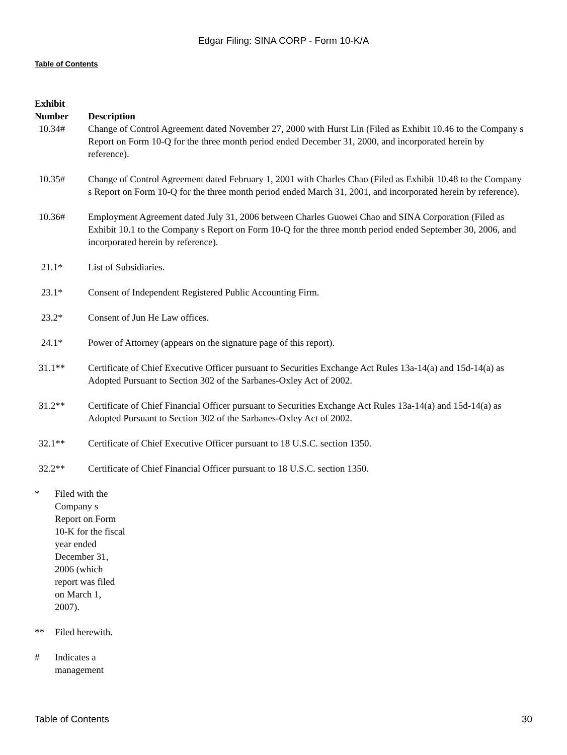Edgar Filing: SINA CORP - Form 10-K/A
Table of Contents
| Exhibit Number | Description |
| --- | --- |
| 10.34# | Change of Control Agreement dated November 27, 2000 with Hurst Lin (Filed as Exhibit 10.46 to the Company s Report on Form 10-Q for the three month period ended December 31, 2000, and incorporated herein by reference). |
| 10.35# | Change of Control Agreement dated February 1, 2001 with Charles Chao (Filed as Exhibit 10.48 to the Company s Report on Form 10-Q for the three month period ended March 31, 2001, and incorporated herein by reference). |
| 10.36# | Employment Agreement dated July 31, 2006 between Charles Guowei Chao and SINA Corporation (Filed as Exhibit 10.1 to the Company s Report on Form 10-Q for the three month period ended September 30, 2006, and incorporated herein by reference). |
| 21.1* | List of Subsidiaries. |
| 23.1* | Consent of Independent Registered Public Accounting Firm. |
| 23.2* | Consent of Jun He Law offices. |
| 24.1* | Power of Attorney (appears on the signature page of this report). |
| 31.1** | Certificate of Chief Executive Officer pursuant to Securities Exchange Act Rules 13a-14(a) and 15d-14(a) as Adopted Pursuant to Section 302 of the Sarbanes-Oxley Act of 2002. |
| 31.2** | Certificate of Chief Financial Officer pursuant to Securities Exchange Act Rules 13a-14(a) and 15d-14(a) as Adopted Pursuant to Section 302 of the Sarbanes-Oxley Act of 2002. |
| 32.1** | Certificate of Chief Executive Officer pursuant to 18 U.S.C. section 1350. |
| 32.2** | Certificate of Chief Financial Officer pursuant to 18 U.S.C. section 1350. |
* Filed with the Company s Report on Form 10-K for the fiscal year ended December 31, 2006 (which report was filed on March 1, 2007).
** Filed herewith.
# Indicates a management
Table of Contents 30